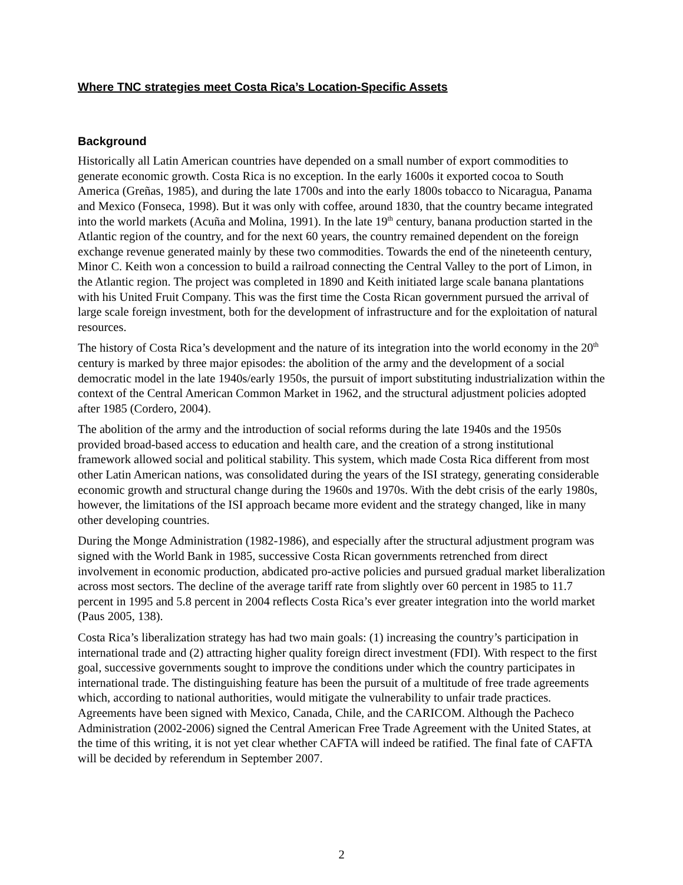Where TNC strategies meet Costa Rica’s Location-Specific Assets
Background
Historically all Latin American countries have depended on a small number of export commodities to generate economic growth. Costa Rica is no exception. In the early 1600s it exported cocoa to South America (Greñas, 1985), and during the late 1700s and into the early 1800s tobacco to Nicaragua, Panama and Mexico (Fonseca, 1998). But it was only with coffee, around 1830, that the country became integrated into the world markets (Acuña and Molina, 1991). In the late 19<sup>th</sup> century, banana production started in the Atlantic region of the country, and for the next 60 years, the country remained dependent on the foreign exchange revenue generated mainly by these two commodities. Towards the end of the nineteenth century, Minor C. Keith won a concession to build a railroad connecting the Central Valley to the port of Limon, in the Atlantic region. The project was completed in 1890 and Keith initiated large scale banana plantations with his United Fruit Company. This was the first time the Costa Rican government pursued the arrival of large scale foreign investment, both for the development of infrastructure and for the exploitation of natural resources.
The history of Costa Rica’s development and the nature of its integration into the world economy in the 20<sup>th</sup> century is marked by three major episodes: the abolition of the army and the development of a social democratic model in the late 1940s/early 1950s, the pursuit of import substituting industrialization within the context of the Central American Common Market in 1962, and the structural adjustment policies adopted after 1985 (Cordero, 2004).
The abolition of the army and the introduction of social reforms during the late 1940s and the 1950s provided broad-based access to education and health care, and the creation of a strong institutional framework allowed social and political stability. This system, which made Costa Rica different from most other Latin American nations, was consolidated during the years of the ISI strategy, generating considerable economic growth and structural change during the 1960s and 1970s. With the debt crisis of the early 1980s, however, the limitations of the ISI approach became more evident and the strategy changed, like in many other developing countries.
During the Monge Administration (1982-1986), and especially after the structural adjustment program was signed with the World Bank in 1985, successive Costa Rican governments retrenched from direct involvement in economic production, abdicated pro-active policies and pursued gradual market liberalization across most sectors. The decline of the average tariff rate from slightly over 60 percent in 1985 to 11.7 percent in 1995 and 5.8 percent in 2004 reflects Costa Rica’s ever greater integration into the world market (Paus 2005, 138).
Costa Rica’s liberalization strategy has had two main goals: (1) increasing the country’s participation in international trade and (2) attracting higher quality foreign direct investment (FDI). With respect to the first goal, successive governments sought to improve the conditions under which the country participates in international trade. The distinguishing feature has been the pursuit of a multitude of free trade agreements which, according to national authorities, would mitigate the vulnerability to unfair trade practices. Agreements have been signed with Mexico, Canada, Chile, and the CARICOM. Although the Pacheco Administration (2002-2006) signed the Central American Free Trade Agreement with the United States, at the time of this writing, it is not yet clear whether CAFTA will indeed be ratified. The final fate of CAFTA will be decided by referendum in September 2007.
2